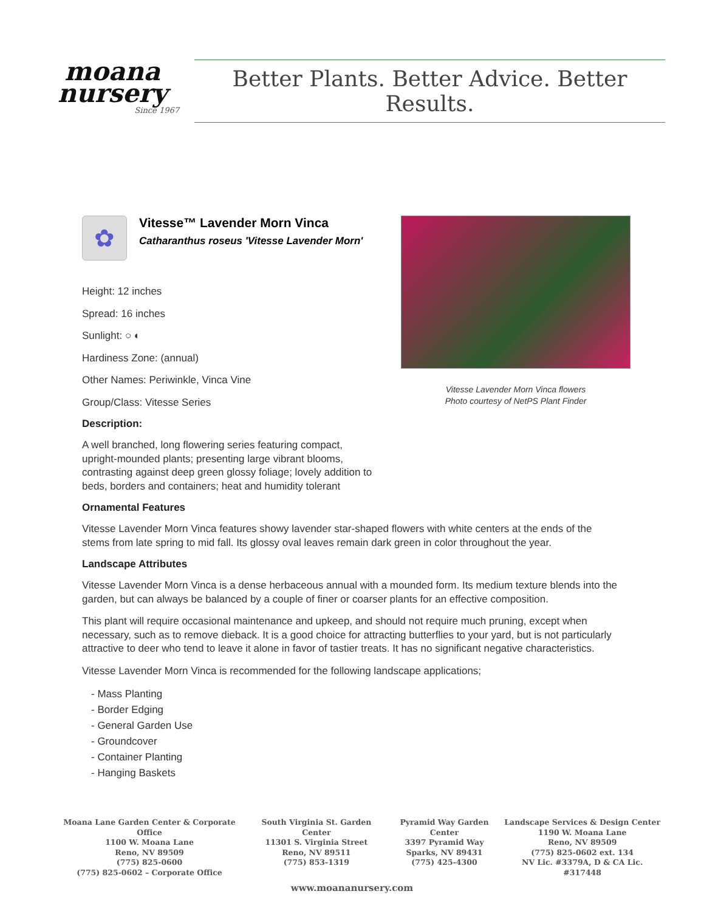moana nursery
Since 1967
Better Plants. Better Advice. Better Results.
✿
Vitesse™ Lavender Morn Vinca
Catharanthus roseus 'Vitesse Lavender Morn'
Height: 12 inches
Spread: 16 inches
Sunlight: ○ ◐
Hardiness Zone: (annual)
Other Names: Periwinkle, Vinca Vine
Group/Class: Vitesse Series
Description:
A well branched, long flowering series featuring compact, upright-mounded plants; presenting large vibrant blooms, contrasting against deep green glossy foliage; lovely addition to beds, borders and containers; heat and humidity tolerant
Vitesse Lavender Morn Vinca flowers
Photo courtesy of NetPS Plant Finder
Ornamental Features
Vitesse Lavender Morn Vinca features showy lavender star-shaped flowers with white centers at the ends of the stems from late spring to mid fall. Its glossy oval leaves remain dark green in color throughout the year.
Landscape Attributes
Vitesse Lavender Morn Vinca is a dense herbaceous annual with a mounded form. Its medium texture blends into the garden, but can always be balanced by a couple of finer or coarser plants for an effective composition.
This plant will require occasional maintenance and upkeep, and should not require much pruning, except when necessary, such as to remove dieback. It is a good choice for attracting butterflies to your yard, but is not particularly attractive to deer who tend to leave it alone in favor of tastier treats. It has no significant negative characteristics.
Vitesse Lavender Morn Vinca is recommended for the following landscape applications;
- Mass Planting
- Border Edging
- General Garden Use
- Groundcover
- Container Planting
- Hanging Baskets
Moana Lane Garden Center & Corporate Office
1100 W. Moana Lane
Reno, NV 89509
(775) 825-0600
(775) 825-0602 – Corporate Office
South Virginia St. Garden Center
11301 S. Virginia Street
Reno, NV 89511
(775) 853-1319
Pyramid Way Garden Center
3397 Pyramid Way
Sparks, NV 89431
(775) 425-4300
Landscape Services & Design Center
1190 W. Moana Lane
Reno, NV 89509
(775) 825-0602 ext. 134
NV Lic. #3379A, D & CA Lic. #317448
www.moananursery.com